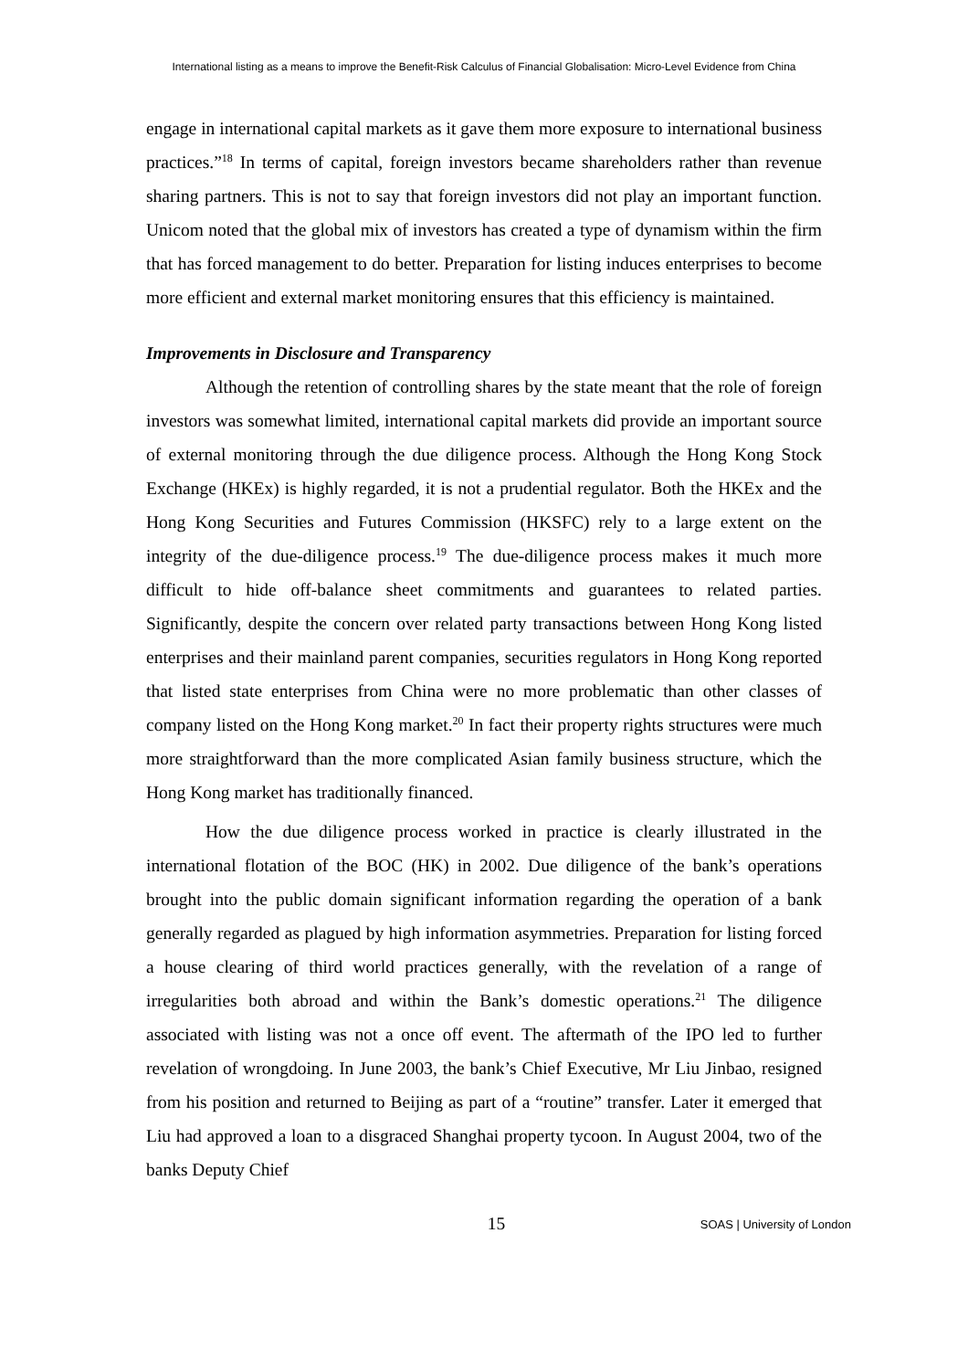International listing as a means to improve the Benefit-Risk Calculus of Financial Globalisation: Micro-Level Evidence from China
engage in international capital markets as it gave them more exposure to international business practices.”<sup>18</sup> In terms of capital, foreign investors became shareholders rather than revenue sharing partners. This is not to say that foreign investors did not play an important function. Unicom noted that the global mix of investors has created a type of dynamism within the firm that has forced management to do better. Preparation for listing induces enterprises to become more efficient and external market monitoring ensures that this efficiency is maintained.
Improvements in Disclosure and Transparency
Although the retention of controlling shares by the state meant that the role of foreign investors was somewhat limited, international capital markets did provide an important source of external monitoring through the due diligence process. Although the Hong Kong Stock Exchange (HKEx) is highly regarded, it is not a prudential regulator. Both the HKEx and the Hong Kong Securities and Futures Commission (HKSFC) rely to a large extent on the integrity of the due-diligence process.<sup>19</sup> The due-diligence process makes it much more difficult to hide off-balance sheet commitments and guarantees to related parties. Significantly, despite the concern over related party transactions between Hong Kong listed enterprises and their mainland parent companies, securities regulators in Hong Kong reported that listed state enterprises from China were no more problematic than other classes of company listed on the Hong Kong market.<sup>20</sup> In fact their property rights structures were much more straightforward than the more complicated Asian family business structure, which the Hong Kong market has traditionally financed.
How the due diligence process worked in practice is clearly illustrated in the international flotation of the BOC (HK) in 2002. Due diligence of the bank’s operations brought into the public domain significant information regarding the operation of a bank generally regarded as plagued by high information asymmetries. Preparation for listing forced a house clearing of third world practices generally, with the revelation of a range of irregularities both abroad and within the Bank’s domestic operations.<sup>21</sup> The diligence associated with listing was not a once off event. The aftermath of the IPO led to further revelation of wrongdoing. In June 2003, the bank’s Chief Executive, Mr Liu Jinbao, resigned from his position and returned to Beijing as part of a “routine” transfer. Later it emerged that Liu had approved a loan to a disgraced Shanghai property tycoon. In August 2004, two of the banks Deputy Chief
15 SOAS | University of London